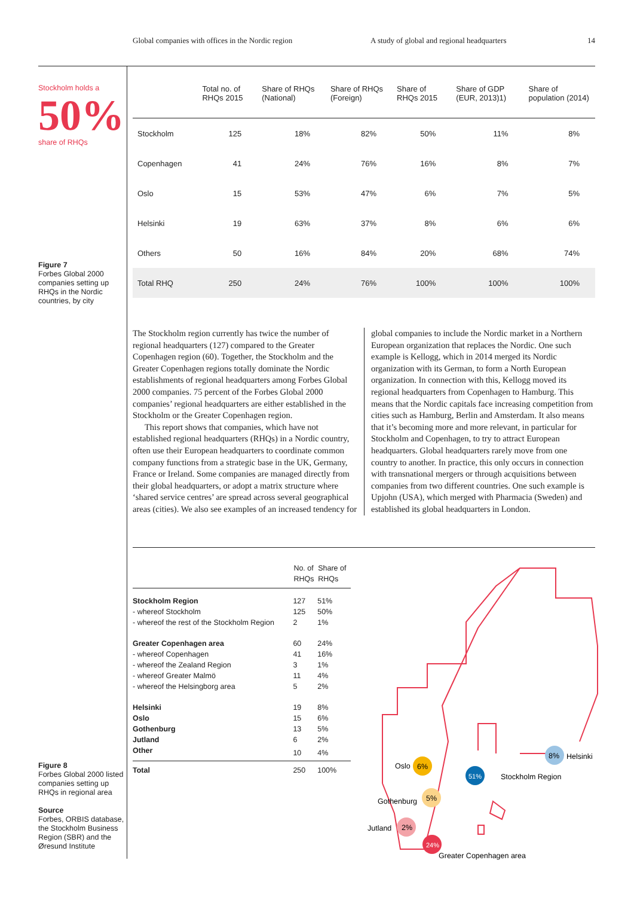Global companies with offices in the Nordic region A study of global and regional headquarters 14
Stockholm holds a
50%
share of RHQs
Figure 7
Forbes Global 2000 companies setting up RHQs in the Nordic countries, by city
| | Total no. of RHQs 2015 | Share of RHQs (National) | Share of RHQs (Foreign) | Share of RHQs 2015 | Share of GDP (EUR, 2013)1) | Share of population (2014) |
| --- | --- | --- | --- | --- | --- | --- |
| Stockholm | 125 | 18% | 82% | 50% | 11% | 8% |
| Copenhagen | 41 | 24% | 76% | 16% | 8% | 7% |
| Oslo | 15 | 53% | 47% | 6% | 7% | 5% |
| Helsinki | 19 | 63% | 37% | 8% | 6% | 6% |
| Others | 50 | 16% | 84% | 20% | 68% | 74% |
| Total RHQ | 250 | 24% | 76% | 100% | 100% | 100% |
The Stockholm region currently has twice the number of regional headquarters (127) compared to the Greater Copenhagen region (60). Together, the Stockholm and the Greater Copenhagen regions totally dominate the Nordic establishments of regional headquarters among Forbes Global 2000 companies. 75 percent of the Forbes Global 2000 companies’ regional headquarters are either established in the Stockholm or the Greater Copenhagen region.
This report shows that companies, which have not established regional headquarters (RHQs) in a Nordic country, often use their European headquarters to coordinate common company functions from a strategic base in the UK, Germany, France or Ireland. Some companies are managed directly from their global headquarters, or adopt a matrix structure where ‘shared service centres’ are spread across several geographical areas (cities). We also see examples of an increased tendency for global companies to include the Nordic market in a Northern European organization that replaces the Nordic. One such example is Kellogg, which in 2014 merged its Nordic organization with its German, to form a North European organization. In connection with this, Kellogg moved its regional headquarters from Copenhagen to Hamburg. This means that the Nordic capitals face increasing competition from cities such as Hamburg, Berlin and Amsterdam. It also means that it’s becoming more and more relevant, in particular for Stockholm and Copenhagen, to try to attract European headquarters. Global headquarters rarely move from one country to another. In practice, this only occurs in connection with transnational mergers or through acquisitions between companies from two different countries. One such example is Upjohn (USA), which merged with Pharmacia (Sweden) and established its global headquarters in London.
| | No. of RHQs | Share of RHQs |
| --- | --- | --- |
| Stockholm Region | 127 | 51% |
| - whereof Stockholm | 125 | 50% |
| - whereof the rest of the Stockholm Region | 2 | 1% |
| Greater Copenhagen area | 60 | 24% |
| - whereof Copenhagen | 41 | 16% |
| - whereof the Zealand Region | 3 | 1% |
| - whereof Greater Malmö | 11 | 4% |
| - whereof the Helsingborg area | 5 | 2% |
| Helsinki | 19 | 8% |
| Oslo | 15 | 6% |
| Gothenburg | 13 | 5% |
| Jutland | 6 | 2% |
| Other | 10 | 4% |
| Total | 250 | 100% |
Figure 8
Forbes Global 2000 listed companies setting up RHQs in regional area
Source
Forbes, ORBIS database, the Stockholm Business Region (SBR) and the Øresund Institute
Oslo
6%
Gothenburg
5%
Jutland
2%
24%
Greater Copenhagen area
51%
Stockholm Region
8%
Helsinki